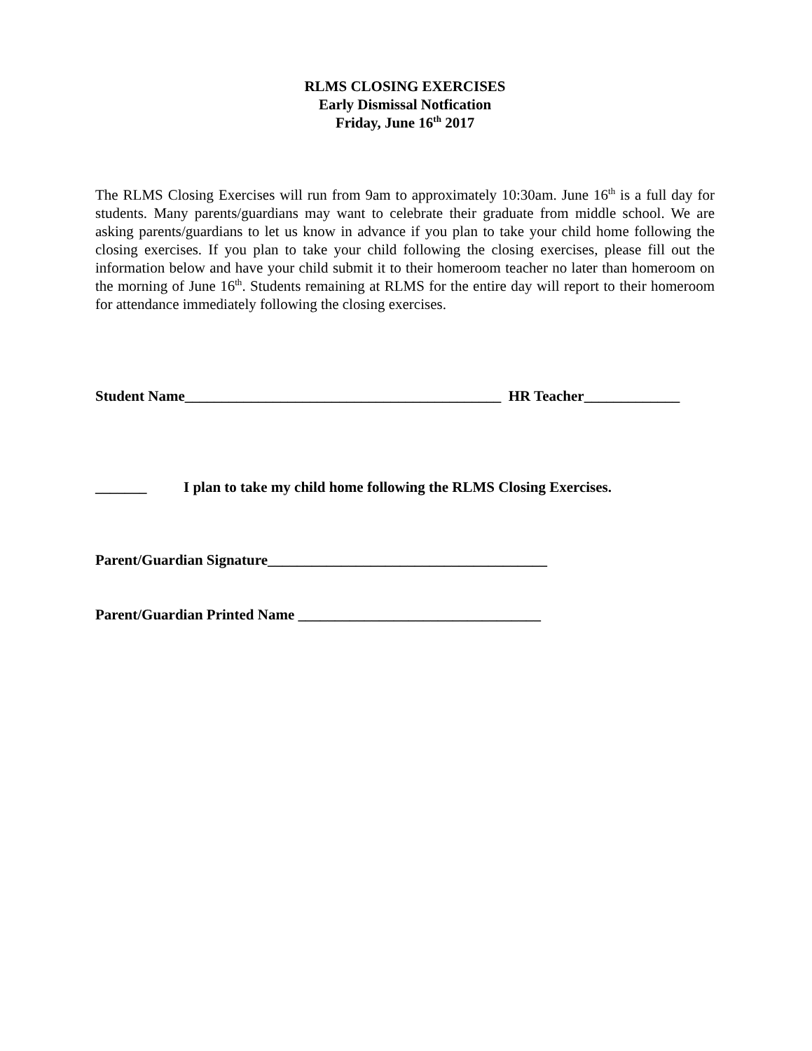RLMS CLOSING EXERCISES
Early Dismissal Notfication
Friday, June 16<sup>th</sup> 2017
The RLMS Closing Exercises will run from 9am to approximately 10:30am. June 16<sup>th</sup> is a full day for students. Many parents/guardians may want to celebrate their graduate from middle school. We are asking parents/guardians to let us know in advance if you plan to take your child home following the closing exercises. If you plan to take your child following the closing exercises, please fill out the information below and have your child submit it to their homeroom teacher no later than homeroom on the morning of June 16<sup>th</sup>. Students remaining at RLMS for the entire day will report to their homeroom for attendance immediately following the closing exercises.
Student Name___________________________________________ HR Teacher_____________
_______ I plan to take my child home following the RLMS Closing Exercises.
Parent/Guardian Signature______________________________________
Parent/Guardian Printed Name _________________________________